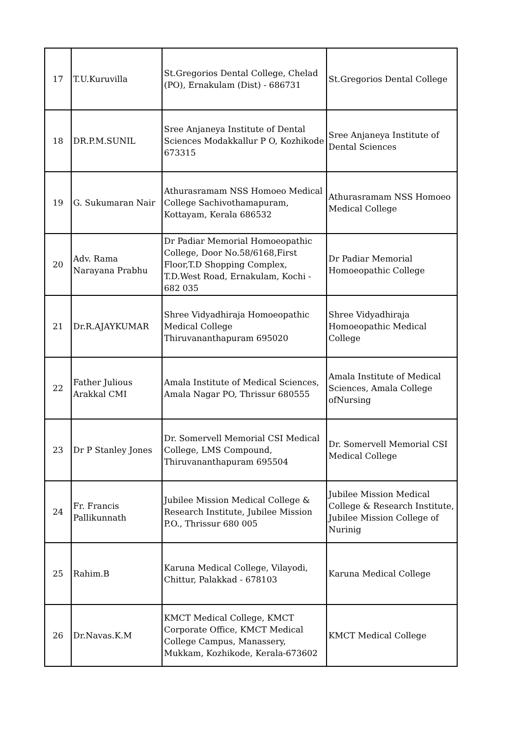| 17 | T.U.Kuruvilla | St.Gregorios Dental College, Chelad (PO), Ernakulam (Dist) - 686731 | St.Gregorios Dental College |
| 18 | DR.P.M.SUNIL | Sree Anjaneya Institute of Dental Sciences Modakkallur P O, Kozhikode 673315 | Sree Anjaneya Institute of Dental Sciences |
| 19 | G. Sukumaran Nair | Athurasramam NSS Homoeo Medical College Sachivothamapuram, Kottayam, Kerala 686532 | Athurasramam NSS Homoeo Medical College |
| 20 | Adv. Rama Narayana Prabhu | Dr Padiar Memorial Homoeopathic College, Door No.58/6168,First Floor,T.D Shopping Complex, T.D.West Road, Ernakulam, Kochi - 682 035 | Dr Padiar Memorial Homoeopathic College |
| 21 | Dr.R.AJAYKUMAR | Shree Vidyadhiraja Homoeopathic Medical College Thiruvananthapuram 695020 | Shree Vidyadhiraja Homoeopathic Medical College |
| 22 | Father Julious Arakkal CMI | Amala Institute of Medical Sciences, Amala Nagar PO, Thrissur 680555 | Amala Institute of Medical Sciences, Amala College ofNursing |
| 23 | Dr P Stanley Jones | Dr. Somervell Memorial CSI Medical College, LMS Compound, Thiruvananthapuram 695504 | Dr. Somervell Memorial CSI Medical College |
| 24 | Fr. Francis Pallikunnath | Jubilee Mission Medical College & Research Institute, Jubilee Mission P.O., Thrissur 680 005 | Jubilee Mission Medical College & Research Institute, Jubilee Mission College of Nurinig |
| 25 | Rahim.B | Karuna Medical College, Vilayodi, Chittur, Palakkad - 678103 | Karuna Medical College |
| 26 | Dr.Navas.K.M | KMCT Medical College, KMCT Corporate Office, KMCT Medical College Campus, Manassery, Mukkam, Kozhikode, Kerala-673602 | KMCT Medical College |